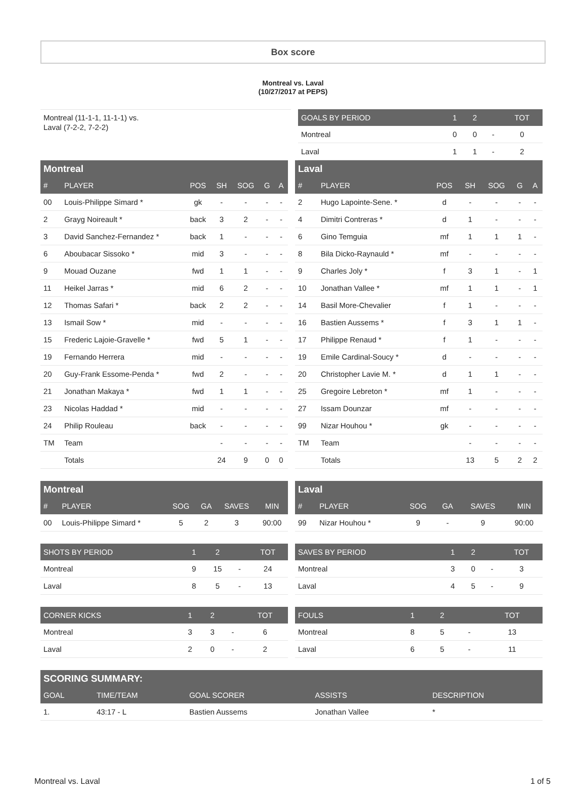Box score
Montreal vs. Laval
(10/27/2017 at PEPS)
Montreal (11-1-1, 11-1-1) vs.
Laval (7-2-2, 7-2-2)
| GOALS BY PERIOD | 1 | 2 | | TOT |
| --- | --- | --- | --- | --- |
| Montreal | 0 | 0 | - | 0 |
| Laval | 1 | 1 | - | 2 |
| Montreal | | | | | | |
| --- | --- | --- | --- | --- | --- | --- |
| # | PLAYER | POS | SH | SOG | G | A |
| 00 | Louis-Philippe Simard * | gk | - | - | - | - |
| 2 | Grayg Noireault * | back | 3 | 2 | - | - |
| 3 | David Sanchez-Fernandez * | back | 1 | - | - | - |
| 6 | Aboubacar Sissoko * | mid | 3 | - | - | - |
| 9 | Mouad Ouzane | fwd | 1 | 1 | - | - |
| 11 | Heikel Jarras * | mid | 6 | 2 | - | - |
| 12 | Thomas Safari * | back | 2 | 2 | - | - |
| 13 | Ismail Sow * | mid | - | - | - | - |
| 15 | Frederic Lajoie-Gravelle * | fwd | 5 | 1 | - | - |
| 19 | Fernando Herrera | mid | - | - | - | - |
| 20 | Guy-Frank Essome-Penda * | fwd | 2 | - | - | - |
| 21 | Jonathan Makaya * | fwd | 1 | 1 | - | - |
| 23 | Nicolas Haddad * | mid | - | - | - | - |
| 24 | Philip Rouleau | back | - | - | - | - |
| TM | Team | | - | - | - | - |
| | Totals | | 24 | 9 | 0 | 0 |
| Laval | | | | | | |
| --- | --- | --- | --- | --- | --- | --- |
| # | PLAYER | POS | SH | SOG | G | A |
| 2 | Hugo Lapointe-Sene. * | d | - | - | - | - |
| 4 | Dimitri Contreras * | d | 1 | - | - | - |
| 6 | Gino Temguia | mf | 1 | 1 | 1 | - |
| 8 | Bila Dicko-Raynauld * | mf | - | - | - | - |
| 9 | Charles Joly * | f | 3 | 1 | - | 1 |
| 10 | Jonathan Vallee * | mf | 1 | 1 | - | 1 |
| 14 | Basil More-Chevalier | f | 1 | - | - | - |
| 16 | Bastien Aussems * | f | 3 | 1 | 1 | - |
| 17 | Philippe Renaud * | f | 1 | - | - | - |
| 19 | Emile Cardinal-Soucy * | d | - | - | - | - |
| 20 | Christopher Lavie M. * | d | 1 | 1 | - | - |
| 25 | Gregoire Lebreton * | mf | 1 | - | - | - |
| 27 | Issam Dounzar | mf | - | - | - | - |
| 99 | Nizar Houhou * | gk | - | - | - | - |
| TM | Team | | - | - | - | - |
| | Totals | | 13 | 5 | 2 | 2 |
| Montreal | | | | | |
| --- | --- | --- | --- | --- | --- |
| # | PLAYER | SOG | GA | SAVES | MIN |
| 00 | Louis-Philippe Simard * | 5 | 2 | 3 | 90:00 |
| Laval | | | | | |
| --- | --- | --- | --- | --- | --- |
| # | PLAYER | SOG | GA | SAVES | MIN |
| 99 | Nizar Houhou * | 9 | - | 9 | 90:00 |
| SHOTS BY PERIOD | 1 | 2 | | TOT |
| --- | --- | --- | --- | --- |
| Montreal | 9 | 15 | - | 24 |
| Laval | 8 | 5 | - | 13 |
| SAVES BY PERIOD | 1 | 2 | | TOT |
| --- | --- | --- | --- | --- |
| Montreal | 3 | 0 | - | 3 |
| Laval | 4 | 5 | - | 9 |
| CORNER KICKS | 1 | 2 | | TOT |
| --- | --- | --- | --- | --- |
| Montreal | 3 | 3 | - | 6 |
| Laval | 2 | 0 | - | 2 |
| FOULS | 1 | 2 | | TOT |
| --- | --- | --- | --- | --- |
| Montreal | 8 | 5 | - | 13 |
| Laval | 6 | 5 | - | 11 |
| SCORING SUMMARY: | | | | |
| --- | --- | --- | --- | --- |
| GOAL | TIME/TEAM | GOAL SCORER | ASSISTS | DESCRIPTION |
| 1. | 43:17 - L | Bastien Aussems | Jonathan Vallee | * |
Montreal vs. Laval 1 of 5